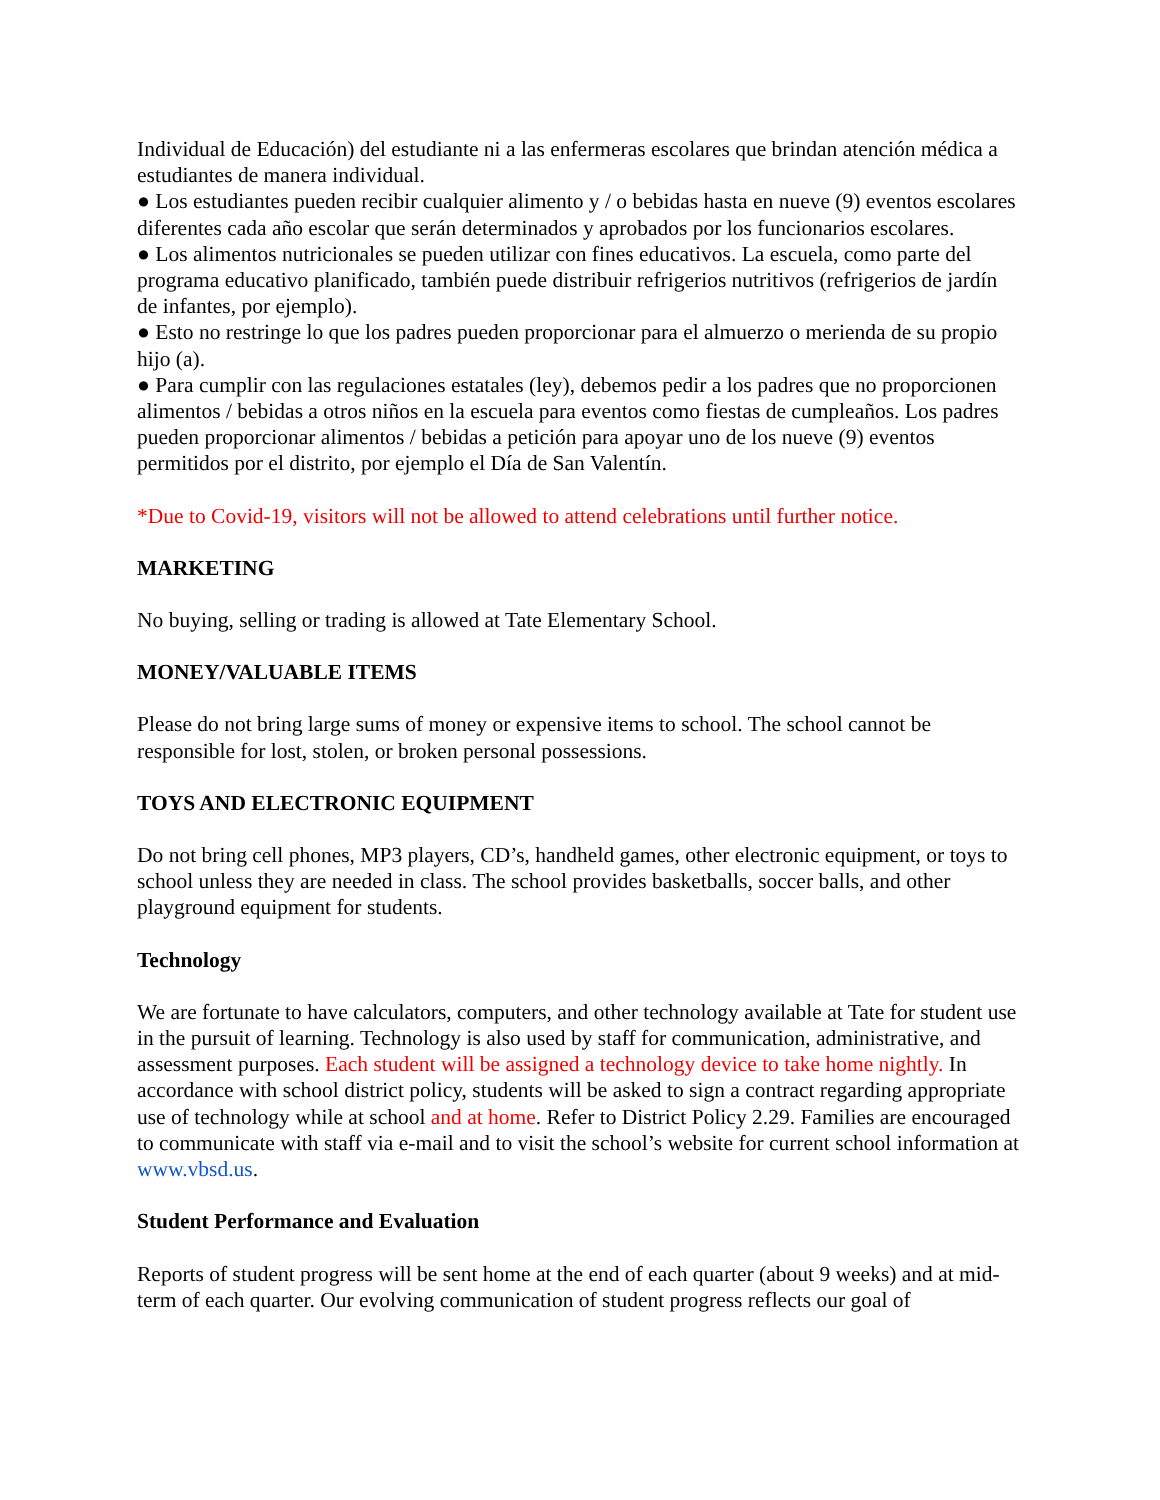Individual de Educación) del estudiante ni a las enfermeras escolares que brindan atención médica a estudiantes de manera individual.
● Los estudiantes pueden recibir cualquier alimento y / o bebidas hasta en nueve (9) eventos escolares diferentes cada año escolar que serán determinados y aprobados por los funcionarios escolares.
● Los alimentos nutricionales se pueden utilizar con fines educativos. La escuela, como parte del programa educativo planificado, también puede distribuir refrigerios nutritivos (refrigerios de jardín de infantes, por ejemplo).
● Esto no restringe lo que los padres pueden proporcionar para el almuerzo o merienda de su propio hijo (a).
● Para cumplir con las regulaciones estatales (ley), debemos pedir a los padres que no proporcionen alimentos / bebidas a otros niños en la escuela para eventos como fiestas de cumpleaños. Los padres pueden proporcionar alimentos / bebidas a petición para apoyar uno de los nueve (9) eventos permitidos por el distrito, por ejemplo el Día de San Valentín.
*Due to Covid-19, visitors will not be allowed to attend celebrations until further notice.
MARKETING
No buying, selling or trading is allowed at Tate Elementary School.
MONEY/VALUABLE ITEMS
Please do not bring large sums of money or expensive items to school. The school cannot be responsible for lost, stolen, or broken personal possessions.
TOYS AND ELECTRONIC EQUIPMENT
Do not bring cell phones, MP3 players, CD’s, handheld games, other electronic equipment, or toys to school unless they are needed in class. The school provides basketballs, soccer balls, and other playground equipment for students.
Technology
We are fortunate to have calculators, computers, and other technology available at Tate for student use in the pursuit of learning. Technology is also used by staff for communication, administrative, and assessment purposes. Each student will be assigned a technology device to take home nightly. In accordance with school district policy, students will be asked to sign a contract regarding appropriate use of technology while at school and at home. Refer to District Policy 2.29. Families are encouraged to communicate with staff via e-mail and to visit the school’s website for current school information at www.vbsd.us.
Student Performance and Evaluation
Reports of student progress will be sent home at the end of each quarter (about 9 weeks) and at mid-term of each quarter. Our evolving communication of student progress reflects our goal of